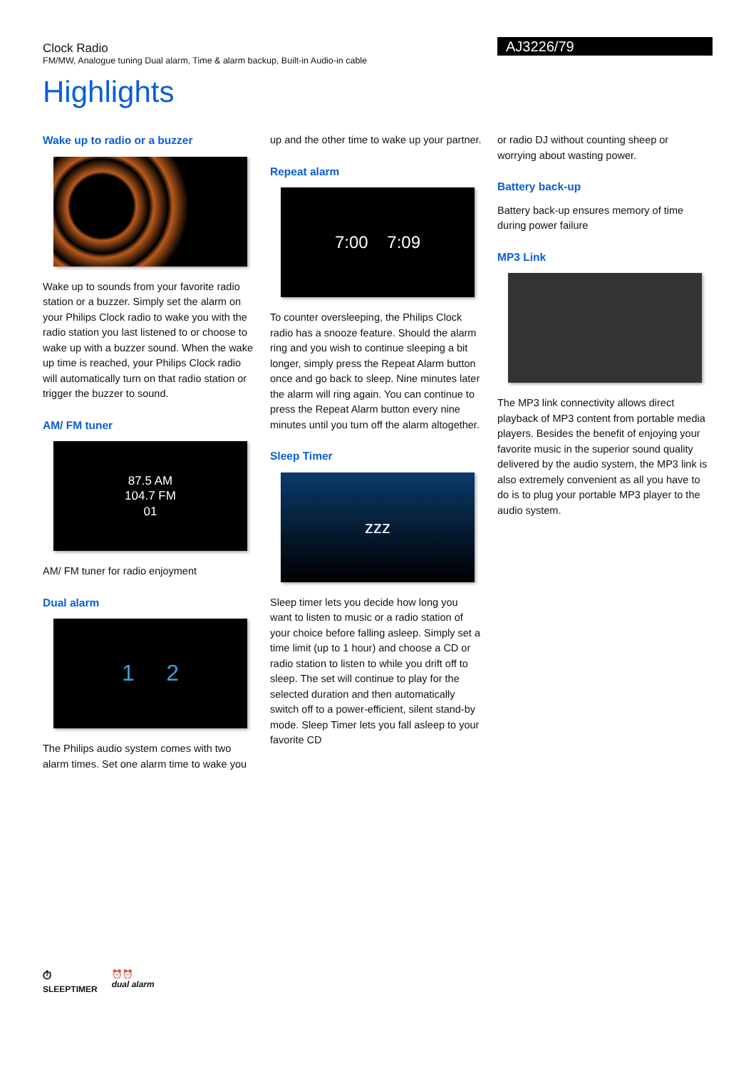Clock Radio
FM/MW, Analogue tuning Dual alarm, Time & alarm backup, Built-in Audio-in cable
AJ3226/79
Highlights
Wake up to radio or a buzzer
Wake up to sounds from your favorite radio station or a buzzer. Simply set the alarm on your Philips Clock radio to wake you with the radio station you last listened to or choose to wake up with a buzzer sound. When the wake up time is reached, your Philips Clock radio will automatically turn on that radio station or trigger the buzzer to sound.
AM/ FM tuner
87.5 AM
104.7 FM
01
AM/ FM tuner for radio enjoyment
Dual alarm
1 2
The Philips audio system comes with two alarm times. Set one alarm time to wake you
up and the other time to wake up your partner.
Repeat alarm
7:00 7:09
To counter oversleeping, the Philips Clock radio has a snooze feature. Should the alarm ring and you wish to continue sleeping a bit longer, simply press the Repeat Alarm button once and go back to sleep. Nine minutes later the alarm will ring again. You can continue to press the Repeat Alarm button every nine minutes until you turn off the alarm altogether.
Sleep Timer
zzz
Sleep timer lets you decide how long you want to listen to music or a radio station of your choice before falling asleep. Simply set a time limit (up to 1 hour) and choose a CD or radio station to listen to while you drift off to sleep. The set will continue to play for the selected duration and then automatically switch off to a power-efficient, silent stand-by mode. Sleep Timer lets you fall asleep to your favorite CD
or radio DJ without counting sheep or worrying about wasting power.
Battery back-up
Battery back-up ensures memory of time during power failure
MP3 Link
The MP3 link connectivity allows direct playback of MP3 content from portable media players. Besides the benefit of enjoying your favorite music in the superior sound quality delivered by the audio system, the MP3 link is also extremely convenient as all you have to do is to plug your portable MP3 player to the audio system.
⏱
SLEEPTIMER
⏰⏰
dual alarm